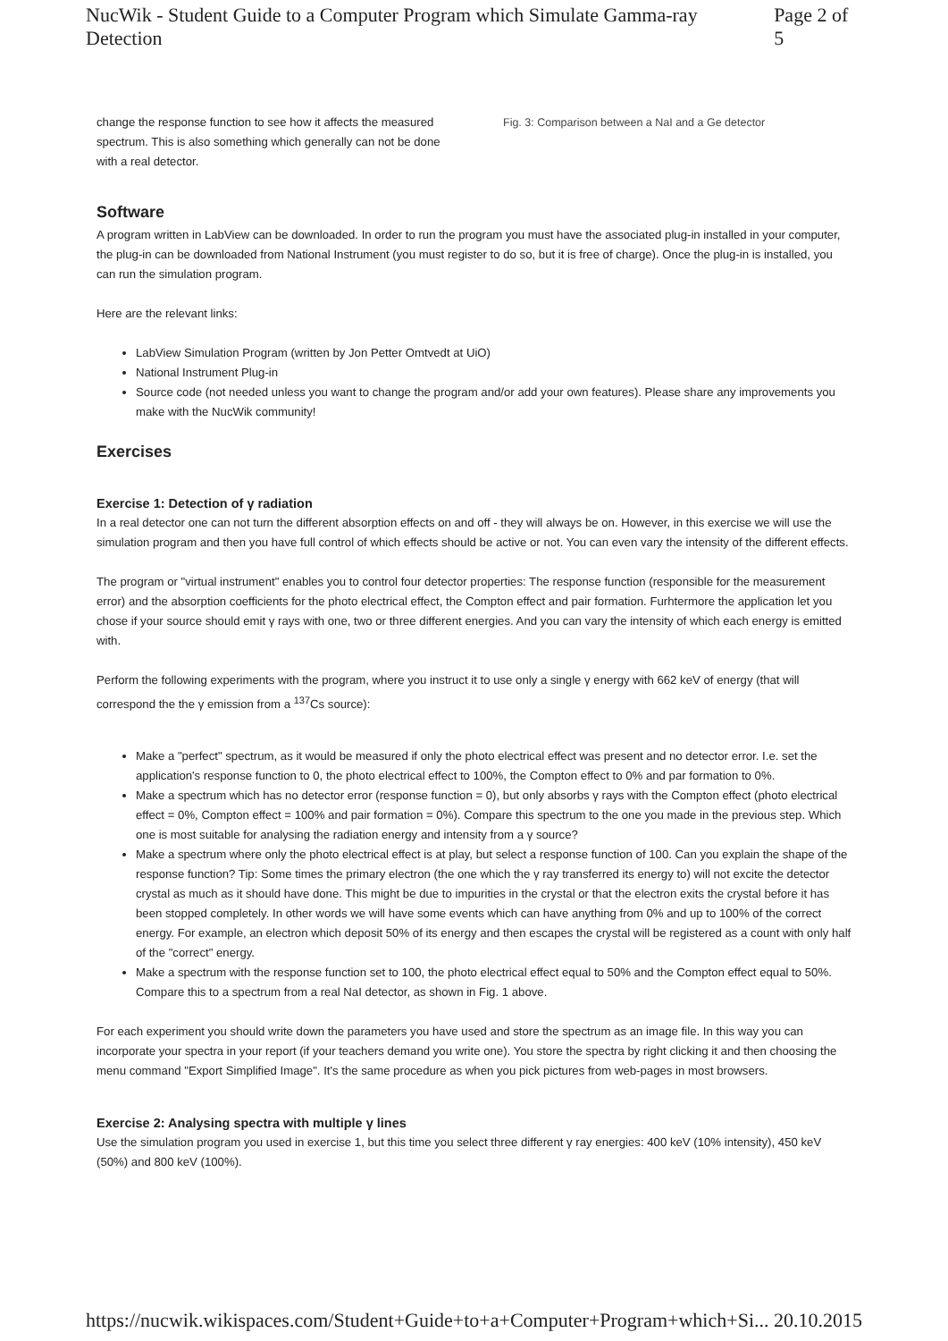NucWik - Student Guide to a Computer Program which Simulate Gamma-ray Detection Page 2 of 5
change the response function to see how it affects the measured spectrum. This is also something which generally can not be done with a real detector.
Fig. 3: Comparison between a NaI and a Ge detector
Software
A program written in LabView can be downloaded. In order to run the program you must have the associated plug-in installed in your computer, the plug-in can be downloaded from National Instrument (you must register to do so, but it is free of charge). Once the plug-in is installed, you can run the simulation program.
Here are the relevant links:
LabView Simulation Program (written by Jon Petter Omtvedt at UiO)
National Instrument Plug-in
Source code (not needed unless you want to change the program and/or add your own features). Please share any improvements you make with the NucWik community!
Exercises
Exercise 1: Detection of γ radiation
In a real detector one can not turn the different absorption effects on and off - they will always be on. However, in this exercise we will use the simulation program and then you have full control of which effects should be active or not. You can even vary the intensity of the different effects.
The program or "virtual instrument" enables you to control four detector properties: The response function (responsible for the measurement error) and the absorption coefficients for the photo electrical effect, the Compton effect and pair formation. Furhtermore the application let you chose if your source should emit γ rays with one, two or three different energies. And you can vary the intensity of which each energy is emitted with.
Perform the following experiments with the program, where you instruct it to use only a single γ energy with 662 keV of energy (that will correspond the the γ emission from a <sup>137</sup>Cs source):
Make a "perfect" spectrum, as it would be measured if only the photo electrical effect was present and no detector error. I.e. set the application's response function to 0, the photo electrical effect to 100%, the Compton effect to 0% and par formation to 0%.
Make a spectrum which has no detector error (response function = 0), but only absorbs γ rays with the Compton effect (photo electrical effect = 0%, Compton effect = 100% and pair formation = 0%). Compare this spectrum to the one you made in the previous step. Which one is most suitable for analysing the radiation energy and intensity from a γ source?
Make a spectrum where only the photo electrical effect is at play, but select a response function of 100. Can you explain the shape of the response function? Tip: Some times the primary electron (the one which the γ ray transferred its energy to) will not excite the detector crystal as much as it should have done. This might be due to impurities in the crystal or that the electron exits the crystal before it has been stopped completely. In other words we will have some events which can have anything from 0% and up to 100% of the correct energy. For example, an electron which deposit 50% of its energy and then escapes the crystal will be registered as a count with only half of the "correct" energy.
Make a spectrum with the response function set to 100, the photo electrical effect equal to 50% and the Compton effect equal to 50%. Compare this to a spectrum from a real NaI detector, as shown in Fig. 1 above.
For each experiment you should write down the parameters you have used and store the spectrum as an image file. In this way you can incorporate your spectra in your report (if your teachers demand you write one). You store the spectra by right clicking it and then choosing the menu command "Export Simplified Image". It's the same procedure as when you pick pictures from web-pages in most browsers.
Exercise 2: Analysing spectra with multiple γ lines
Use the simulation program you used in exercise 1, but this time you select three different γ ray energies: 400 keV (10% intensity), 450 keV (50%) and 800 keV (100%).
https://nucwik.wikispaces.com/Student+Guide+to+a+Computer+Program+which+Si... 20.10.2015